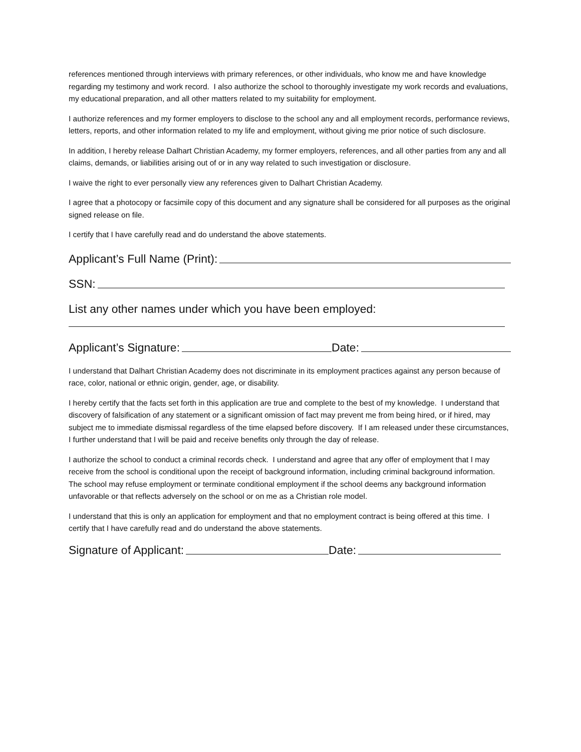references mentioned through interviews with primary references, or other individuals, who know me and have knowledge regarding my testimony and work record. I also authorize the school to thoroughly investigate my work records and evaluations, my educational preparation, and all other matters related to my suitability for employment.
I authorize references and my former employers to disclose to the school any and all employment records, performance reviews, letters, reports, and other information related to my life and employment, without giving me prior notice of such disclosure.
In addition, I hereby release Dalhart Christian Academy, my former employers, references, and all other parties from any and all claims, demands, or liabilities arising out of or in any way related to such investigation or disclosure.
I waive the right to ever personally view any references given to Dalhart Christian Academy.
I agree that a photocopy or facsimile copy of this document and any signature shall be considered for all purposes as the original signed release on file.
I certify that I have carefully read and do understand the above statements.
Applicant’s Full Name (Print):
SSN:
List any other names under which you have been employed:
Applicant’s Signature: Date:
I understand that Dalhart Christian Academy does not discriminate in its employment practices against any person because of race, color, national or ethnic origin, gender, age, or disability.
I hereby certify that the facts set forth in this application are true and complete to the best of my knowledge. I understand that discovery of falsification of any statement or a significant omission of fact may prevent me from being hired, or if hired, may subject me to immediate dismissal regardless of the time elapsed before discovery. If I am released under these circumstances, I further understand that I will be paid and receive benefits only through the day of release.
I authorize the school to conduct a criminal records check. I understand and agree that any offer of employment that I may receive from the school is conditional upon the receipt of background information, including criminal background information. The school may refuse employment or terminate conditional employment if the school deems any background information unfavorable or that reflects adversely on the school or on me as a Christian role model.
I understand that this is only an application for employment and that no employment contract is being offered at this time. I certify that I have carefully read and do understand the above statements.
Signature of Applicant: Date: